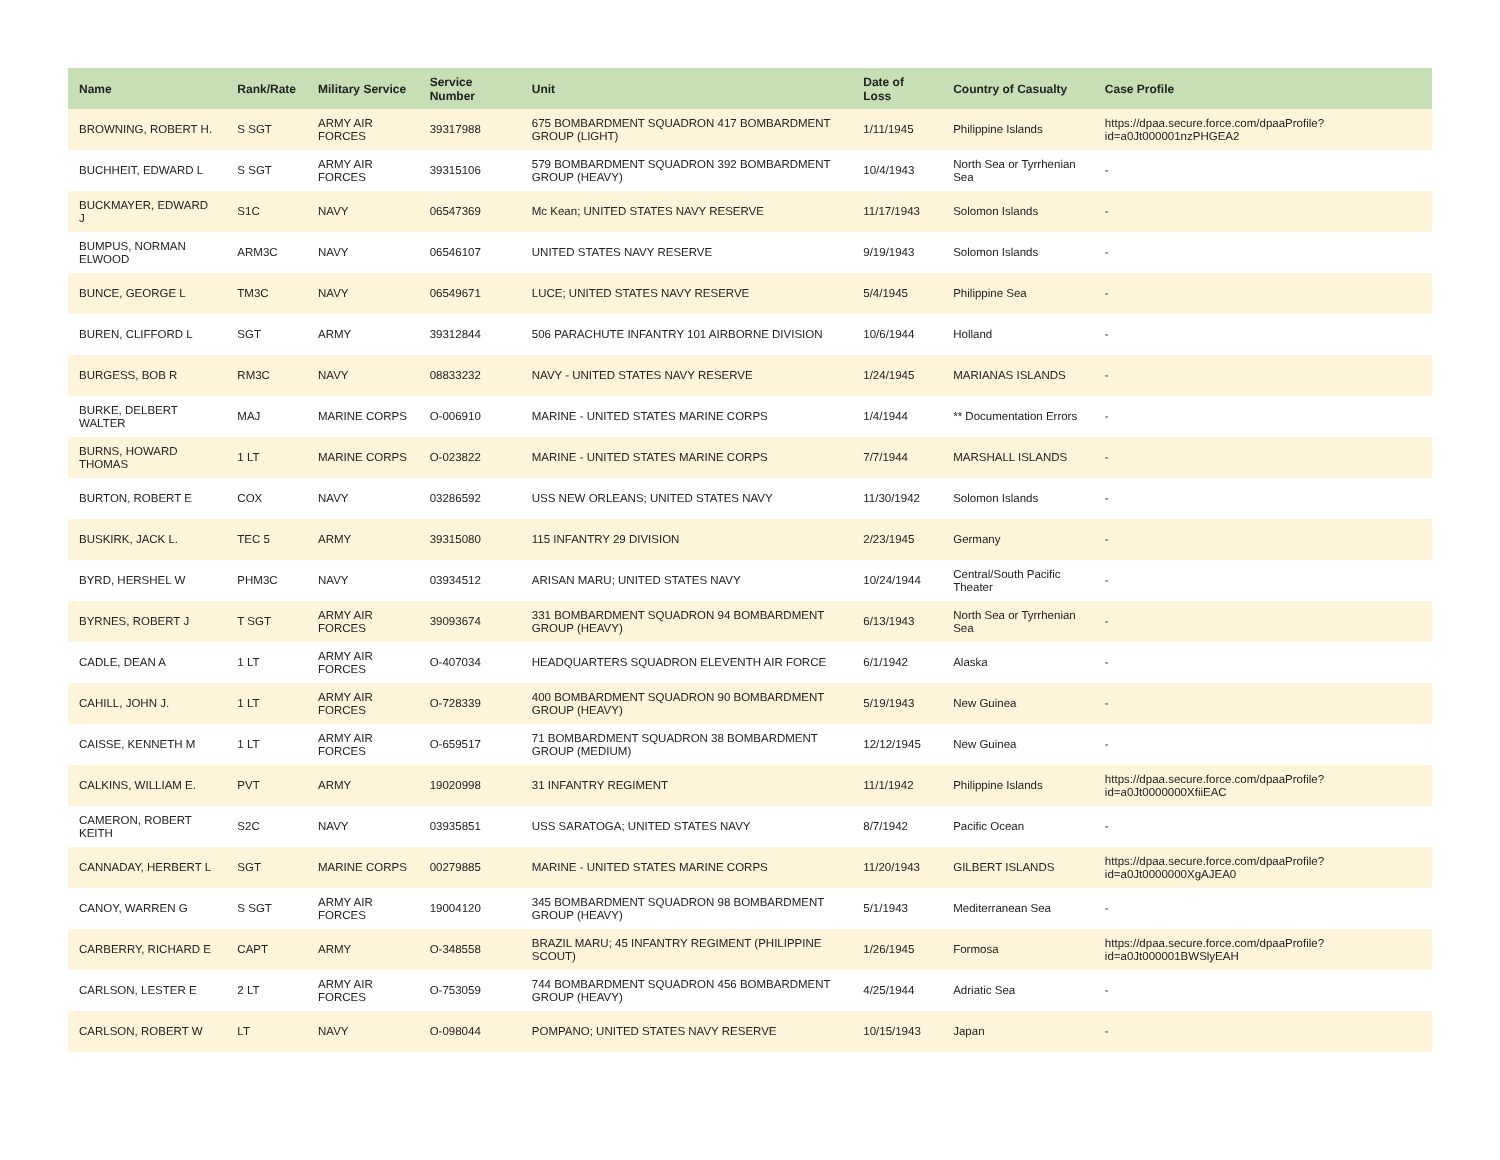| Name | Rank/Rate | Military Service | Service Number | Unit | Date of Loss | Country of Casualty | Case Profile |
| --- | --- | --- | --- | --- | --- | --- | --- |
| BROWNING, ROBERT H. | S SGT | ARMY AIR FORCES | 39317988 | 675 BOMBARDMENT SQUADRON 417 BOMBARDMENT GROUP (LIGHT) | 1/11/1945 | Philippine Islands | https://dpaa.secure.force.com/dpaaProfile?id=a0Jt000001nzPHGEA2 |
| BUCHHEIT, EDWARD L | S SGT | ARMY AIR FORCES | 39315106 | 579 BOMBARDMENT SQUADRON 392 BOMBARDMENT GROUP (HEAVY) | 10/4/1943 | North Sea or Tyrrhenian Sea | - |
| BUCKMAYER, EDWARD J | S1C | NAVY | 06547369 | Mc Kean; UNITED STATES NAVY RESERVE | 11/17/1943 | Solomon Islands | - |
| BUMPUS, NORMAN ELWOOD | ARM3C | NAVY | 06546107 | UNITED STATES NAVY RESERVE | 9/19/1943 | Solomon Islands | - |
| BUNCE, GEORGE L | TM3C | NAVY | 06549671 | LUCE; UNITED STATES NAVY RESERVE | 5/4/1945 | Philippine Sea | - |
| BUREN, CLIFFORD L | SGT | ARMY | 39312844 | 506 PARACHUTE INFANTRY 101 AIRBORNE DIVISION | 10/6/1944 | Holland | - |
| BURGESS, BOB R | RM3C | NAVY | 08833232 | NAVY - UNITED STATES NAVY RESERVE | 1/24/1945 | MARIANAS ISLANDS | - |
| BURKE, DELBERT WALTER | MAJ | MARINE CORPS | O-006910 | MARINE - UNITED STATES MARINE CORPS | 1/4/1944 | ** Documentation Errors | - |
| BURNS, HOWARD THOMAS | 1 LT | MARINE CORPS | O-023822 | MARINE - UNITED STATES MARINE CORPS | 7/7/1944 | MARSHALL ISLANDS | - |
| BURTON, ROBERT E | COX | NAVY | 03286592 | USS NEW ORLEANS; UNITED STATES NAVY | 11/30/1942 | Solomon Islands | - |
| BUSKIRK, JACK L. | TEC 5 | ARMY | 39315080 | 115 INFANTRY 29 DIVISION | 2/23/1945 | Germany | - |
| BYRD, HERSHEL W | PHM3C | NAVY | 03934512 | ARISAN MARU; UNITED STATES NAVY | 10/24/1944 | Central/South Pacific Theater | - |
| BYRNES, ROBERT J | T SGT | ARMY AIR FORCES | 39093674 | 331 BOMBARDMENT SQUADRON 94 BOMBARDMENT GROUP (HEAVY) | 6/13/1943 | North Sea or Tyrrhenian Sea | - |
| CADLE, DEAN A | 1 LT | ARMY AIR FORCES | O-407034 | HEADQUARTERS SQUADRON ELEVENTH AIR FORCE | 6/1/1942 | Alaska | - |
| CAHILL, JOHN J. | 1 LT | ARMY AIR FORCES | O-728339 | 400 BOMBARDMENT SQUADRON 90 BOMBARDMENT GROUP (HEAVY) | 5/19/1943 | New Guinea | - |
| CAISSE, KENNETH M | 1 LT | ARMY AIR FORCES | O-659517 | 71 BOMBARDMENT SQUADRON 38 BOMBARDMENT GROUP (MEDIUM) | 12/12/1945 | New Guinea | - |
| CALKINS, WILLIAM E. | PVT | ARMY | 19020998 | 31 INFANTRY REGIMENT | 11/1/1942 | Philippine Islands | https://dpaa.secure.force.com/dpaaProfile?id=a0Jt0000000XfiiEAC |
| CAMERON, ROBERT KEITH | S2C | NAVY | 03935851 | USS SARATOGA; UNITED STATES NAVY | 8/7/1942 | Pacific Ocean | - |
| CANNADAY, HERBERT L | SGT | MARINE CORPS | 00279885 | MARINE - UNITED STATES MARINE CORPS | 11/20/1943 | GILBERT ISLANDS | https://dpaa.secure.force.com/dpaaProfile?id=a0Jt0000000XgAJEA0 |
| CANOY, WARREN G | S SGT | ARMY AIR FORCES | 19004120 | 345 BOMBARDMENT SQUADRON 98 BOMBARDMENT GROUP (HEAVY) | 5/1/1943 | Mediterranean Sea | - |
| CARBERRY, RICHARD E | CAPT | ARMY | O-348558 | BRAZIL MARU; 45 INFANTRY REGIMENT (PHILIPPINE SCOUT) | 1/26/1945 | Formosa | https://dpaa.secure.force.com/dpaaProfile?id=a0Jt000001BWSlyEAH |
| CARLSON, LESTER E | 2 LT | ARMY AIR FORCES | O-753059 | 744 BOMBARDMENT SQUADRON 456 BOMBARDMENT GROUP (HEAVY) | 4/25/1944 | Adriatic Sea | - |
| CARLSON, ROBERT W | LT | NAVY | O-098044 | POMPANO; UNITED STATES NAVY RESERVE | 10/15/1943 | Japan | - |